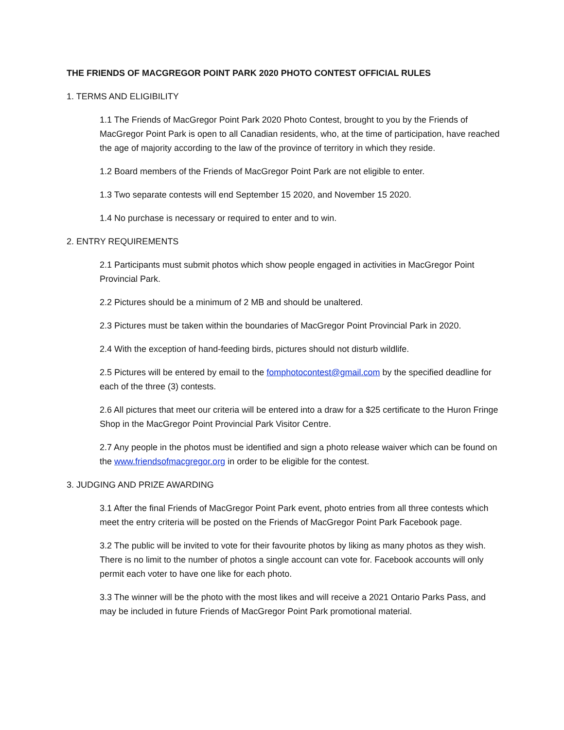THE FRIENDS OF MACGREGOR POINT PARK 2020 PHOTO CONTEST OFFICIAL RULES
1. TERMS AND ELIGIBILITY
1.1 The Friends of MacGregor Point Park 2020 Photo Contest, brought to you by the Friends of MacGregor Point Park is open to all Canadian residents, who, at the time of participation, have reached the age of majority according to the law of the province of territory in which they reside.
1.2 Board members of the Friends of MacGregor Point Park are not eligible to enter.
1.3 Two separate contests will end September 15 2020, and November 15 2020.
1.4 No purchase is necessary or required to enter and to win.
2. ENTRY REQUIREMENTS
2.1 Participants must submit photos which show people engaged in activities in MacGregor Point Provincial Park.
2.2 Pictures should be a minimum of 2 MB and should be unaltered.
2.3 Pictures must be taken within the boundaries of MacGregor Point Provincial Park in 2020.
2.4 With the exception of hand-feeding birds, pictures should not disturb wildlife.
2.5 Pictures will be entered by email to the fomphotocontest@gmail.com by the specified deadline for each of the three (3) contests.
2.6 All pictures that meet our criteria will be entered into a draw for a $25 certificate to the Huron Fringe Shop in the MacGregor Point Provincial Park Visitor Centre.
2.7 Any people in the photos must be identified and sign a photo release waiver which can be found on the www.friendsofmacgregor.org in order to be eligible for the contest.
3. JUDGING AND PRIZE AWARDING
3.1 After the final Friends of MacGregor Point Park event, photo entries from all three contests which meet the entry criteria will be posted on the Friends of MacGregor Point Park Facebook page.
3.2 The public will be invited to vote for their favourite photos by liking as many photos as they wish. There is no limit to the number of photos a single account can vote for. Facebook accounts will only permit each voter to have one like for each photo.
3.3 The winner will be the photo with the most likes and will receive a 2021 Ontario Parks Pass, and may be included in future Friends of MacGregor Point Park promotional material.